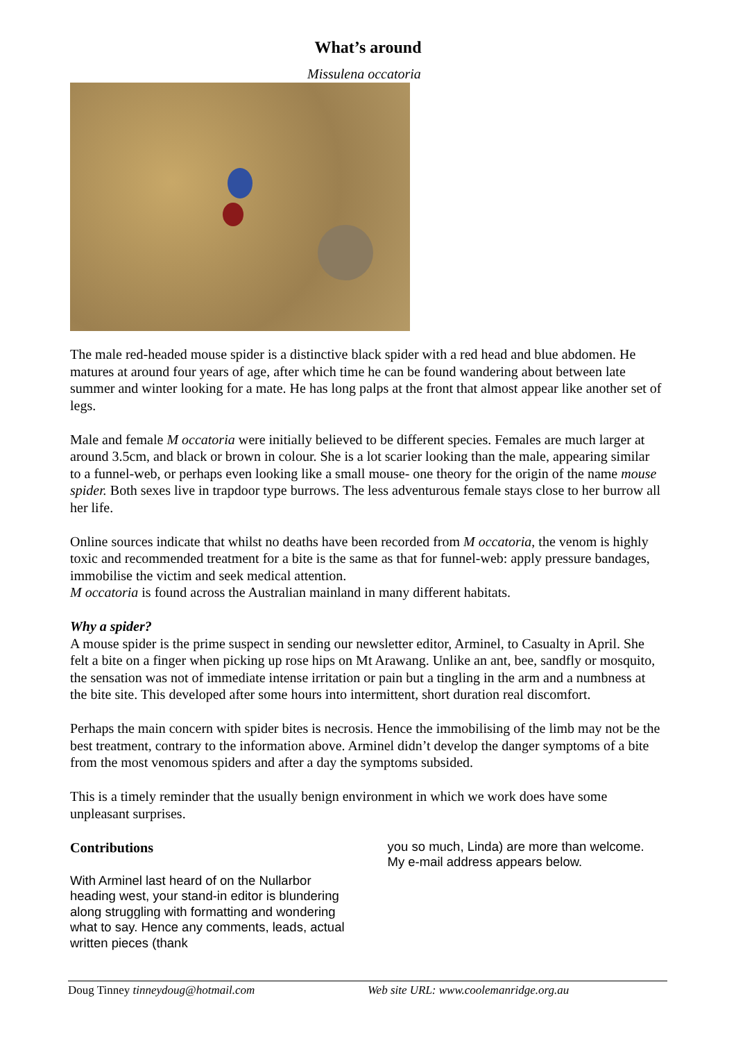What’s around
Missulena occatoria
The male red-headed mouse spider is a distinctive black spider with a red head and blue abdomen. He matures at around four years of age, after which time he can be found wandering about between late summer and winter looking for a mate. He has long palps at the front that almost appear like another set of legs.
Male and female M occatoria were initially believed to be different species. Females are much larger at around 3.5cm, and black or brown in colour. She is a lot scarier looking than the male, appearing similar to a funnel-web, or perhaps even looking like a small mouse- one theory for the origin of the name mouse spider. Both sexes live in trapdoor type burrows. The less adventurous female stays close to her burrow all her life.
Online sources indicate that whilst no deaths have been recorded from M occatoria, the venom is highly toxic and recommended treatment for a bite is the same as that for funnel-web: apply pressure bandages, immobilise the victim and seek medical attention.
M occatoria is found across the Australian mainland in many different habitats.
Why a spider?
A mouse spider is the prime suspect in sending our newsletter editor, Arminel, to Casualty in April. She felt a bite on a finger when picking up rose hips on Mt Arawang. Unlike an ant, bee, sandfly or mosquito, the sensation was not of immediate intense irritation or pain but a tingling in the arm and a numbness at the bite site. This developed after some hours into intermittent, short duration real discomfort.
Perhaps the main concern with spider bites is necrosis. Hence the immobilising of the limb may not be the best treatment, contrary to the information above. Arminel didn’t develop the danger symptoms of a bite from the most venomous spiders and after a day the symptoms subsided.
This is a timely reminder that the usually benign environment in which we work does have some unpleasant surprises.
Contributions
With Arminel last heard of on the Nullarbor heading west, your stand-in editor is blundering along struggling with formatting and wondering what to say. Hence any comments, leads, actual written pieces (thank
you so much, Linda) are more than welcome. My e-mail address appears below.
Doug Tinney tinneydoug@hotmail.com Web site URL: www.coolemanridge.org.au